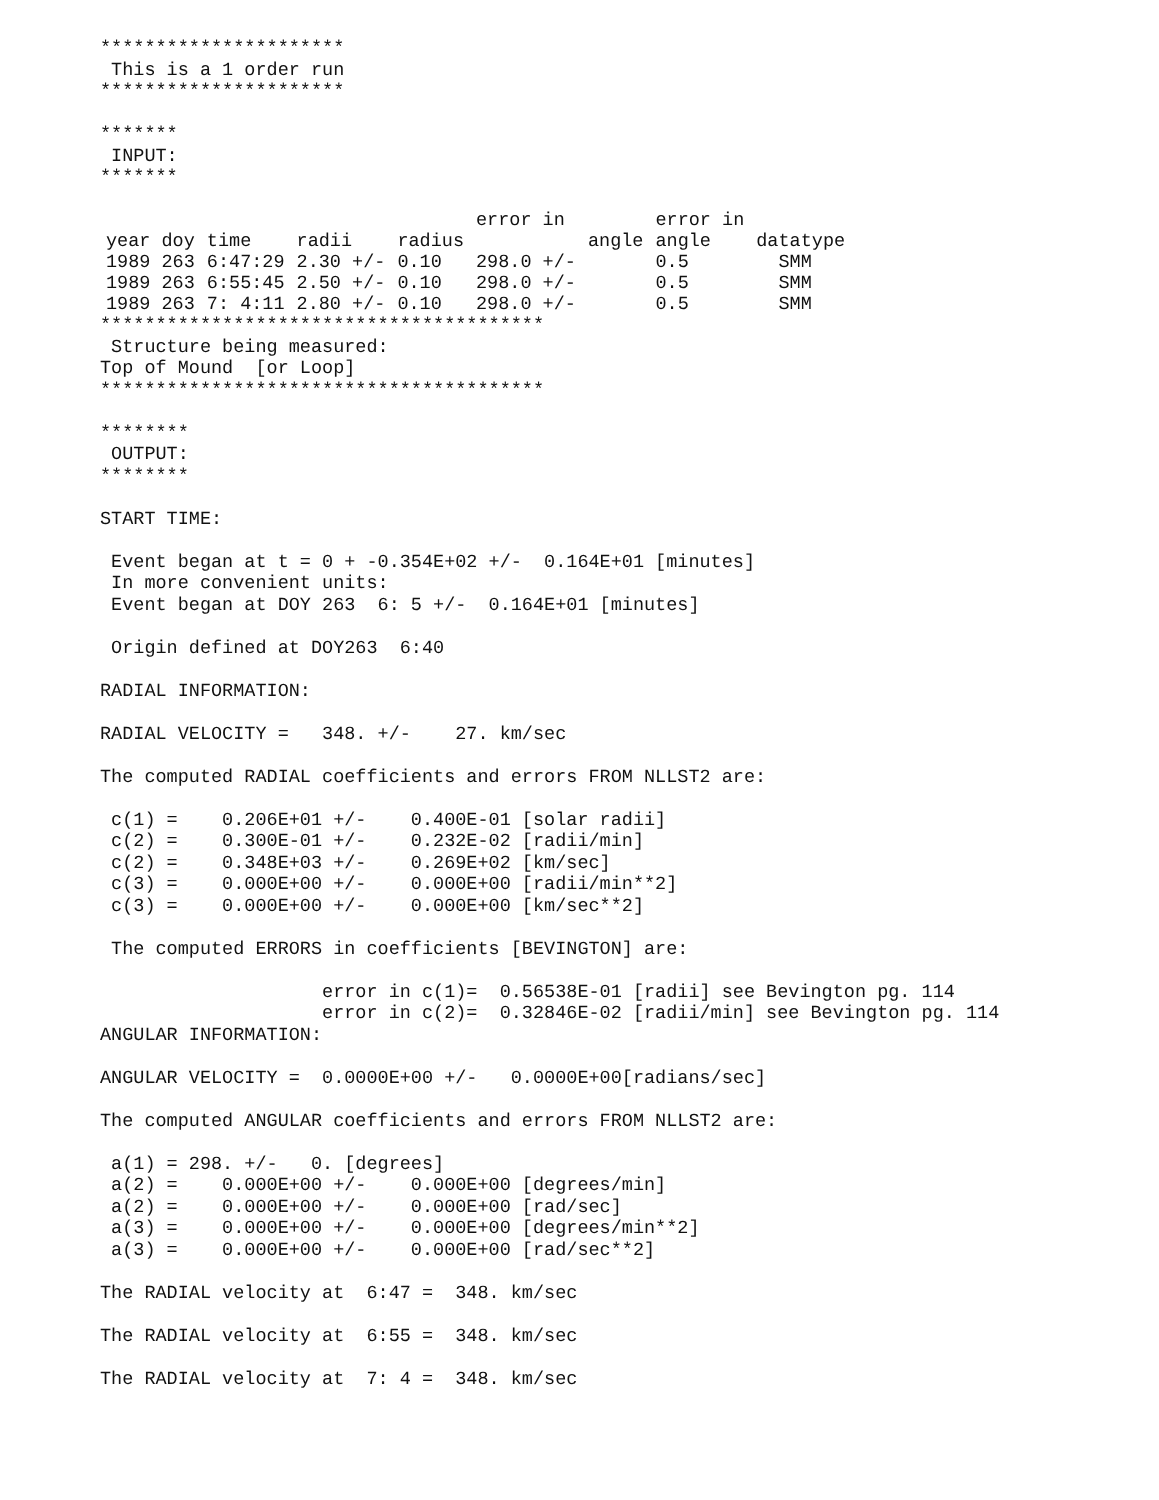**********************
 This is a 1 order run
**********************

*******
 INPUT:
*******
| | | | | error in | | error in | |
| --- | --- | --- | --- | --- | --- | --- | --- |
| year doy | time | radii | radius | | angle | angle | datatype |
| 1989 263 | 6:47:29 | 2.30 +/- | 0.10 | 298.0 +/- | | 0.5 | SMM |
| 1989 263 | 6:55:45 | 2.50 +/- | 0.10 | 298.0 +/- | | 0.5 | SMM |
| 1989 263 | 7: 4:11 | 2.80 +/- | 0.10 | 298.0 +/- | | 0.5 | SMM |
****************************************
 Structure being measured:
Top of Mound  [or Loop]
****************************************

********
 OUTPUT:
********

START TIME:

 Event began at t = 0 + -0.354E+02 +/-  0.164E+01 [minutes]
 In more convenient units:
 Event began at DOY 263  6: 5 +/-  0.164E+01 [minutes]

 Origin defined at DOY263  6:40

RADIAL INFORMATION:

RADIAL VELOCITY =   348. +/-    27. km/sec

The computed RADIAL coefficients and errors FROM NLLST2 are:

 c(1) =    0.206E+01 +/-    0.400E-01 [solar radii]
 c(2) =    0.300E-01 +/-    0.232E-02 [radii/min]
 c(2) =    0.348E+03 +/-    0.269E+02 [km/sec]
 c(3) =    0.000E+00 +/-    0.000E+00 [radii/min**2]
 c(3) =    0.000E+00 +/-    0.000E+00 [km/sec**2]

 The computed ERRORS in coefficients [BEVINGTON] are:

                    error in c(1)=  0.56538E-01 [radii] see Bevington pg. 114
                    error in c(2)=  0.32846E-02 [radii/min] see Bevington pg. 114
ANGULAR INFORMATION:

ANGULAR VELOCITY =  0.0000E+00 +/-   0.0000E+00[radians/sec]

The computed ANGULAR coefficients and errors FROM NLLST2 are:

 a(1) = 298. +/-   0. [degrees]
 a(2) =    0.000E+00 +/-    0.000E+00 [degrees/min]
 a(2) =    0.000E+00 +/-    0.000E+00 [rad/sec]
 a(3) =    0.000E+00 +/-    0.000E+00 [degrees/min**2]
 a(3) =    0.000E+00 +/-    0.000E+00 [rad/sec**2]

The RADIAL velocity at  6:47 =  348. km/sec

The RADIAL velocity at  6:55 =  348. km/sec

The RADIAL velocity at  7: 4 =  348. km/sec